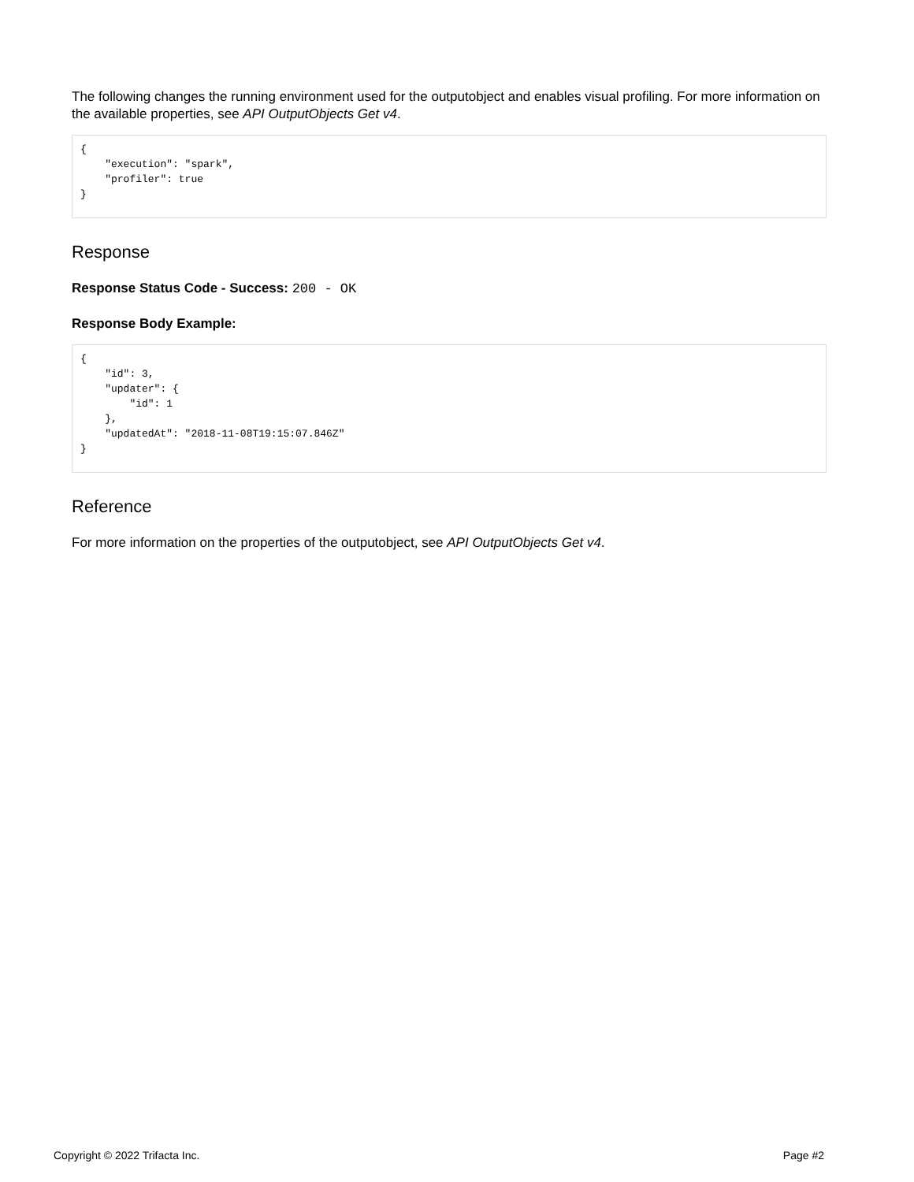The following changes the running environment used for the outputobject and enables visual profiling. For more information on the available properties, see API OutputObjects Get v4.
{
    "execution": "spark",
    "profiler": true
}
Response
Response Status Code - Success: 200 - OK
Response Body Example:
{
    "id": 3,
    "updater": {
        "id": 1
    },
    "updatedAt": "2018-11-08T19:15:07.846Z"
}
Reference
For more information on the properties of the outputobject, see API OutputObjects Get v4.
Copyright © 2022 Trifacta Inc. Page #2